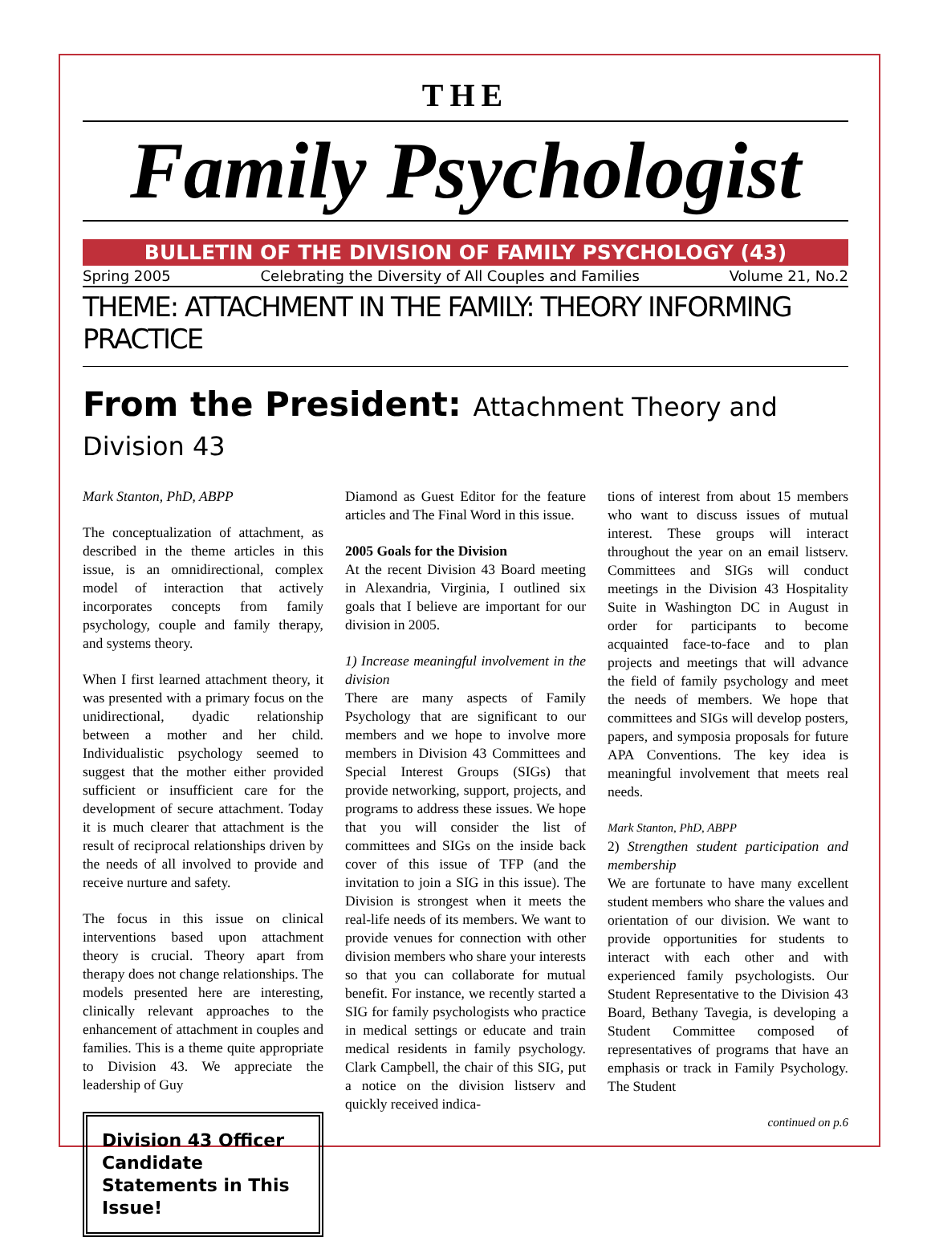THE
Family Psychologist
BULLETIN OF THE DIVISION OF FAMILY PSYCHOLOGY (43)
Spring 2005 Celebrating the Diversity of All Couples and Families Volume 21, No.2
THEME: ATTACHMENT IN THE FAMILY: THEORY INFORMING PRACTICE
From the President: Attachment Theory and Division 43
Mark Stanton, PhD, ABPP
The conceptualization of attachment, as described in the theme articles in this issue, is an omnidirectional, complex model of interaction that actively incorporates concepts from family psychology, couple and family therapy, and systems theory.
When I first learned attachment theory, it was presented with a primary focus on the unidirectional, dyadic relationship between a mother and her child. Individualistic psychology seemed to suggest that the mother either provided sufficient or insufficient care for the development of secure attachment. Today it is much clearer that attachment is the result of reciprocal relationships driven by the needs of all involved to provide and receive nurture and safety.
The focus in this issue on clinical interventions based upon attachment theory is crucial. Theory apart from therapy does not change relationships. The models presented here are interesting, clinically relevant approaches to the enhancement of attachment in couples and families. This is a theme quite appropriate to Division 43. We appreciate the leadership of Guy
Division 43 Officer Candidate Statements in This Issue!
Diamond as Guest Editor for the feature articles and The Final Word in this issue.
2005 Goals for the Division
At the recent Division 43 Board meeting in Alexandria, Virginia, I outlined six goals that I believe are important for our division in 2005.
1) Increase meaningful involvement in the division
There are many aspects of Family Psychology that are significant to our members and we hope to involve more members in Division 43 Committees and Special Interest Groups (SIGs) that provide networking, support, projects, and programs to address these issues. We hope that you will consider the list of committees and SIGs on the inside back cover of this issue of TFP (and the invitation to join a SIG in this issue). The Division is strongest when it meets the real-life needs of its members. We want to provide venues for connection with other division members who share your interests so that you can collaborate for mutual benefit. For instance, we recently started a SIG for family psychologists who practice in medical settings or educate and train medical residents in family psychology. Clark Campbell, the chair of this SIG, put a notice on the division listserv and quickly received indica-
tions of interest from about 15 members who want to discuss issues of mutual interest. These groups will interact throughout the year on an email listserv. Committees and SIGs will conduct meetings in the Division 43 Hospitality Suite in Washington DC in August in order for participants to become acquainted face-to-face and to plan projects and meetings that will advance the field of family psychology and meet the needs of members. We hope that committees and SIGs will develop posters, papers, and symposia proposals for future APA Conventions. The key idea is meaningful involvement that meets real needs.
Mark Stanton, PhD, ABPP
2) Strengthen student participation and membership
We are fortunate to have many excellent student members who share the values and orientation of our division. We want to provide opportunities for students to interact with each other and with experienced family psychologists. Our Student Representative to the Division 43 Board, Bethany Tavegia, is developing a Student Committee composed of representatives of programs that have an emphasis or track in Family Psychology. The Student
continued on p.6